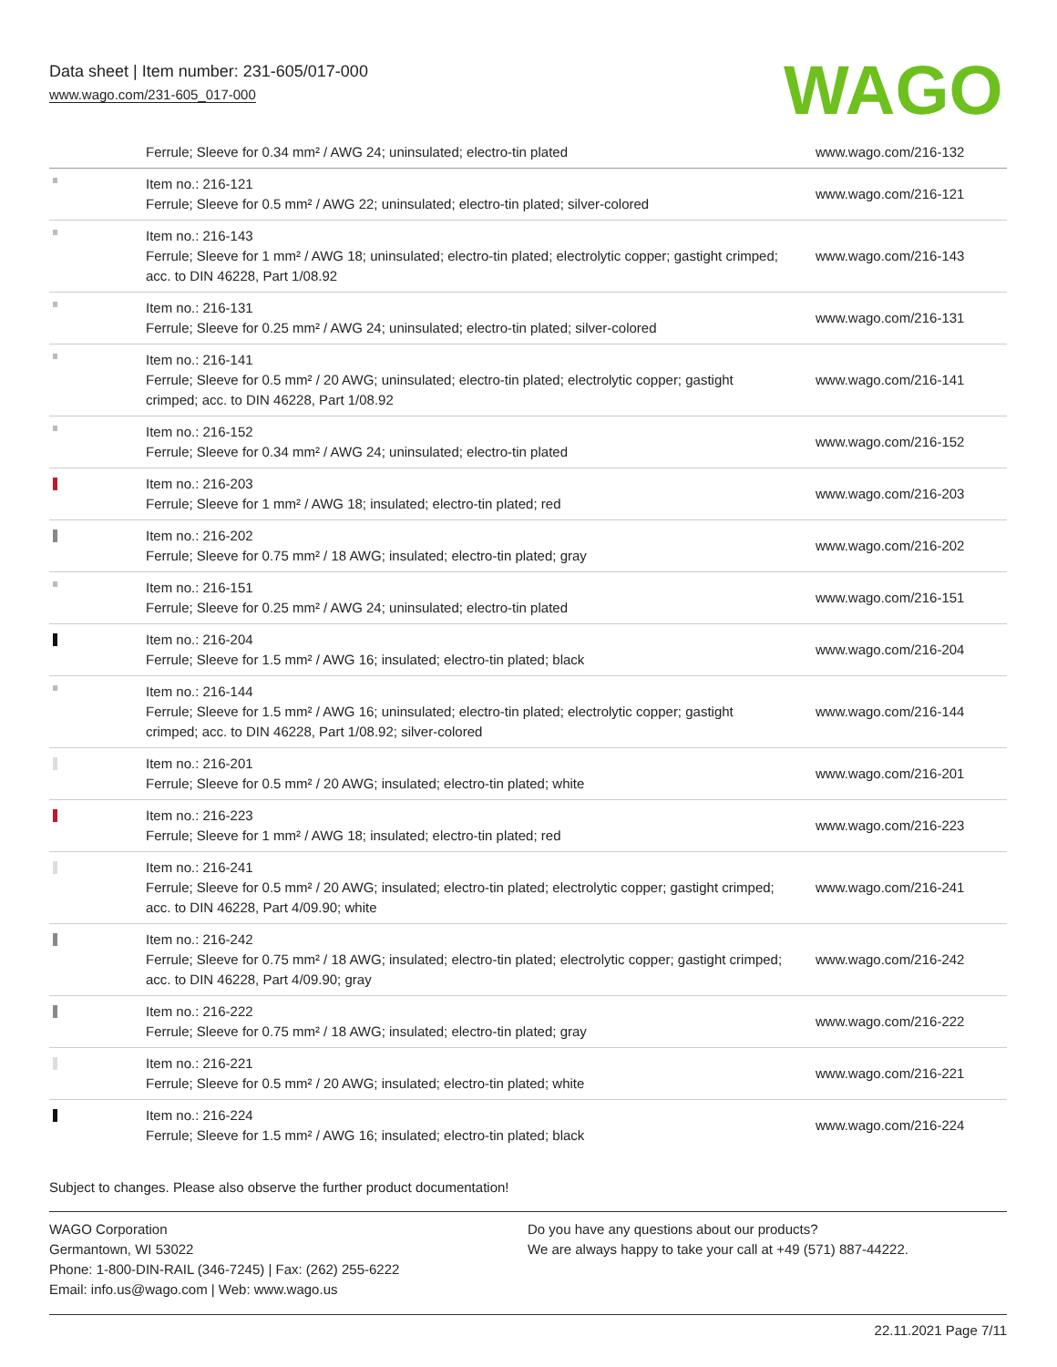Data sheet | Item number: 231-605/017-000
www.wago.com/231-605_017-000
WAGO
| | Ferrule; Sleeve for 0.34 mm² / AWG 24; uninsulated; electro-tin plated | www.wago.com/216-132 |
| | Item no.: 216-121 Ferrule; Sleeve for 0.5 mm² / AWG 22; uninsulated; electro-tin plated; silver-colored | www.wago.com/216-121 |
| | Item no.: 216-143 Ferrule; Sleeve for 1 mm² / AWG 18; uninsulated; electro-tin plated; electrolytic copper; gastight crimped; acc. to DIN 46228, Part 1/08.92 | www.wago.com/216-143 |
| | Item no.: 216-131 Ferrule; Sleeve for 0.25 mm² / AWG 24; uninsulated; electro-tin plated; silver-colored | www.wago.com/216-131 |
| | Item no.: 216-141 Ferrule; Sleeve for 0.5 mm² / 20 AWG; uninsulated; electro-tin plated; electrolytic copper; gastight crimped; acc. to DIN 46228, Part 1/08.92 | www.wago.com/216-141 |
| | Item no.: 216-152 Ferrule; Sleeve for 0.34 mm² / AWG 24; uninsulated; electro-tin plated | www.wago.com/216-152 |
| | Item no.: 216-203 Ferrule; Sleeve for 1 mm² / AWG 18; insulated; electro-tin plated; red | www.wago.com/216-203 |
| | Item no.: 216-202 Ferrule; Sleeve for 0.75 mm² / 18 AWG; insulated; electro-tin plated; gray | www.wago.com/216-202 |
| | Item no.: 216-151 Ferrule; Sleeve for 0.25 mm² / AWG 24; uninsulated; electro-tin plated | www.wago.com/216-151 |
| | Item no.: 216-204 Ferrule; Sleeve for 1.5 mm² / AWG 16; insulated; electro-tin plated; black | www.wago.com/216-204 |
| | Item no.: 216-144 Ferrule; Sleeve for 1.5 mm² / AWG 16; uninsulated; electro-tin plated; electrolytic copper; gastight crimped; acc. to DIN 46228, Part 1/08.92; silver-colored | www.wago.com/216-144 |
| | Item no.: 216-201 Ferrule; Sleeve for 0.5 mm² / 20 AWG; insulated; electro-tin plated; white | www.wago.com/216-201 |
| | Item no.: 216-223 Ferrule; Sleeve for 1 mm² / AWG 18; insulated; electro-tin plated; red | www.wago.com/216-223 |
| | Item no.: 216-241 Ferrule; Sleeve for 0.5 mm² / 20 AWG; insulated; electro-tin plated; electrolytic copper; gastight crimped; acc. to DIN 46228, Part 4/09.90; white | www.wago.com/216-241 |
| | Item no.: 216-242 Ferrule; Sleeve for 0.75 mm² / 18 AWG; insulated; electro-tin plated; electrolytic copper; gastight crimped; acc. to DIN 46228, Part 4/09.90; gray | www.wago.com/216-242 |
| | Item no.: 216-222 Ferrule; Sleeve for 0.75 mm² / 18 AWG; insulated; electro-tin plated; gray | www.wago.com/216-222 |
| | Item no.: 216-221 Ferrule; Sleeve for 0.5 mm² / 20 AWG; insulated; electro-tin plated; white | www.wago.com/216-221 |
| | Item no.: 216-224 Ferrule; Sleeve for 1.5 mm² / AWG 16; insulated; electro-tin plated; black | www.wago.com/216-224 |
Subject to changes. Please also observe the further product documentation!
WAGO Corporation
Germantown, WI 53022
Phone: 1-800-DIN-RAIL (346-7245) | Fax: (262) 255-6222
Email: info.us@wago.com | Web: www.wago.us
Do you have any questions about our products?
We are always happy to take your call at +49 (571) 887-44222.
22.11.2021 Page 7/11